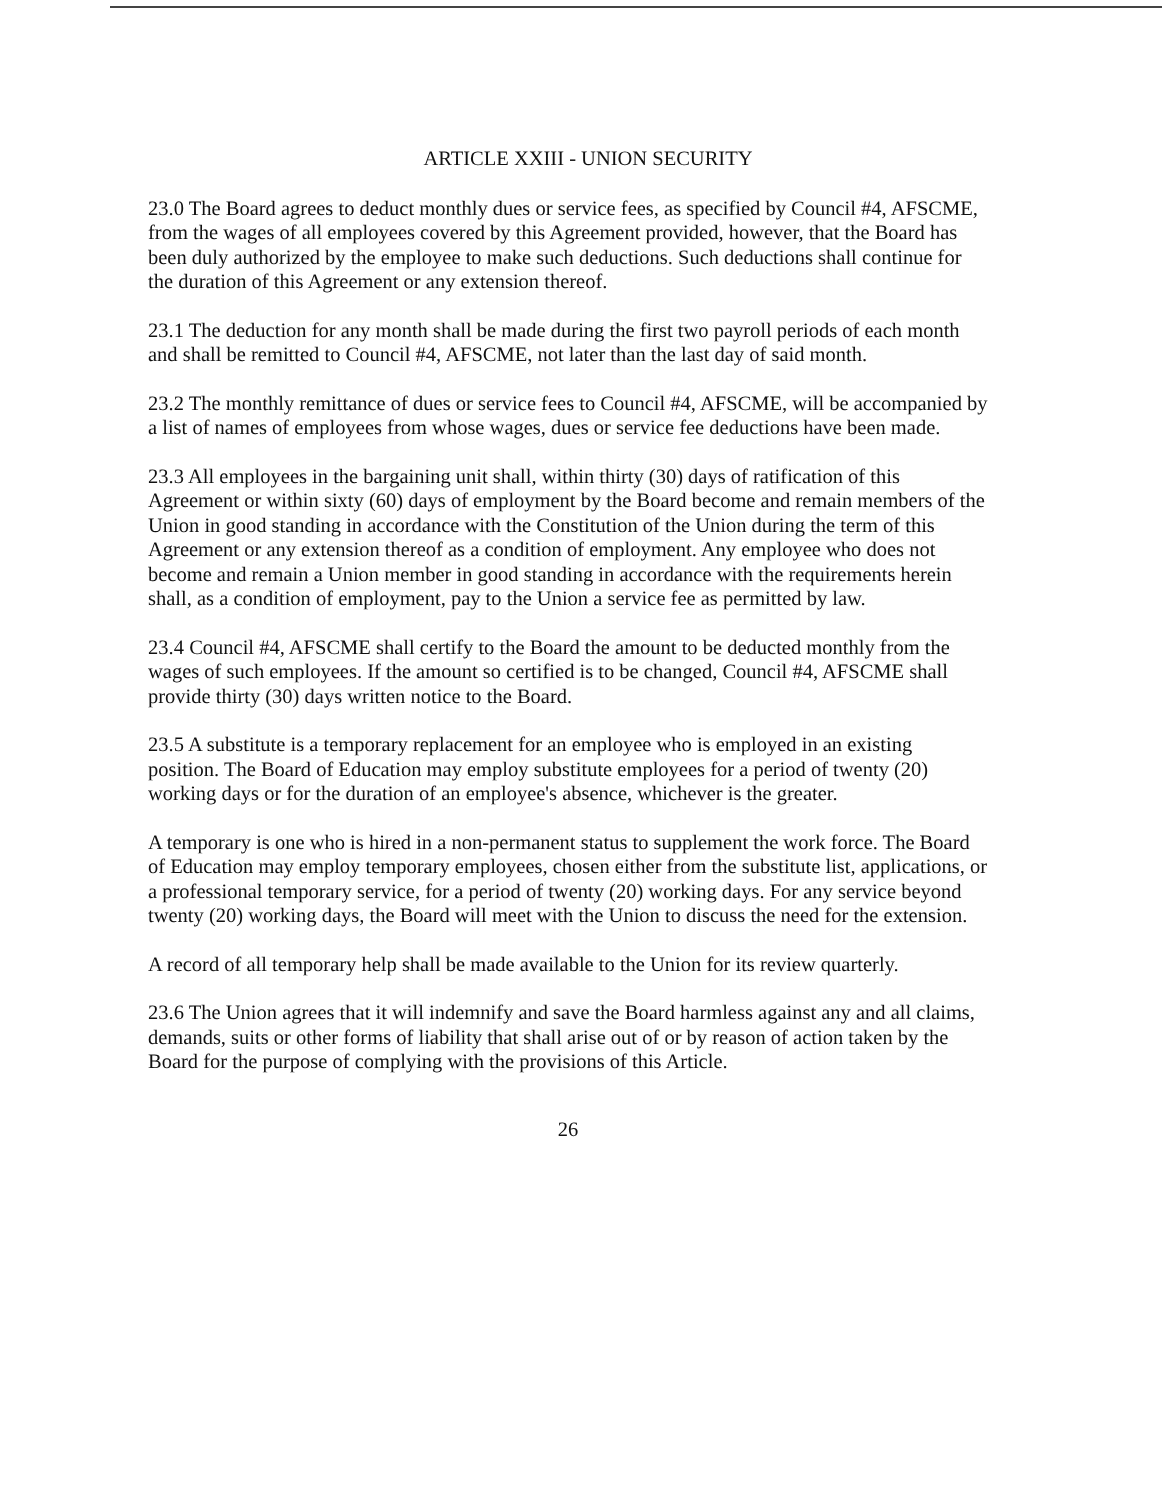ARTICLE XXIII - UNION SECURITY
23.0 The Board agrees to deduct monthly dues or service fees, as specified by Council #4, AFSCME, from the wages of all employees covered by this Agreement provided, however, that the Board has been duly authorized by the employee to make such deductions. Such deductions shall continue for the duration of this Agreement or any extension thereof.
23.1 The deduction for any month shall be made during the first two payroll periods of each month and shall be remitted to Council #4, AFSCME, not later than the last day of said month.
23.2 The monthly remittance of dues or service fees to Council #4, AFSCME, will be accompanied by a list of names of employees from whose wages, dues or service fee deductions have been made.
23.3 All employees in the bargaining unit shall, within thirty (30) days of ratification of this Agreement or within sixty (60) days of employment by the Board become and remain members of the Union in good standing in accordance with the Constitution of the Union during the term of this Agreement or any extension thereof as a condition of employment. Any employee who does not become and remain a Union member in good standing in accordance with the requirements herein shall, as a condition of employment, pay to the Union a service fee as permitted by law.
23.4 Council #4, AFSCME shall certify to the Board the amount to be deducted monthly from the wages of such employees. If the amount so certified is to be changed, Council #4, AFSCME shall provide thirty (30) days written notice to the Board.
23.5 A substitute is a temporary replacement for an employee who is employed in an existing position. The Board of Education may employ substitute employees for a period of twenty (20) working days or for the duration of an employee's absence, whichever is the greater.
A temporary is one who is hired in a non-permanent status to supplement the work force. The Board of Education may employ temporary employees, chosen either from the substitute list, applications, or a professional temporary service, for a period of twenty (20) working days. For any service beyond twenty (20) working days, the Board will meet with the Union to discuss the need for the extension.
A record of all temporary help shall be made available to the Union for its review quarterly.
23.6 The Union agrees that it will indemnify and save the Board harmless against any and all claims, demands, suits or other forms of liability that shall arise out of or by reason of action taken by the Board for the purpose of complying with the provisions of this Article.
26